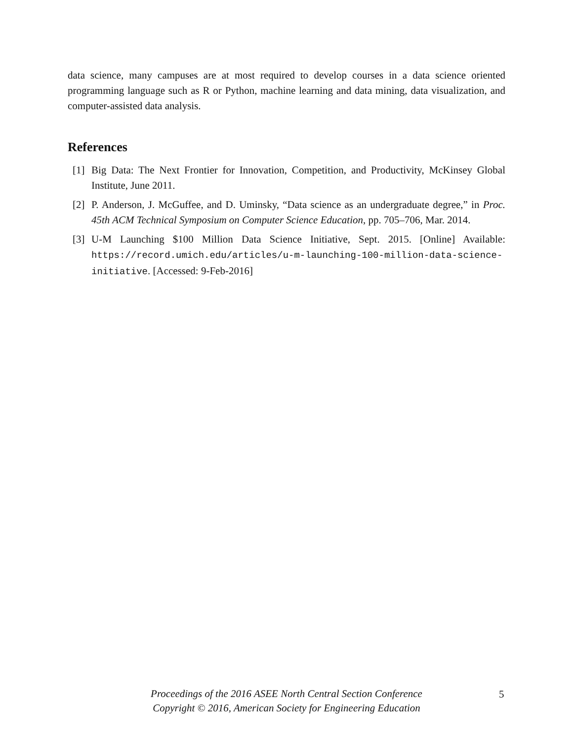data science, many campuses are at most required to develop courses in a data science oriented programming language such as R or Python, machine learning and data mining, data visualization, and computer-assisted data analysis.
References
[1] Big Data: The Next Frontier for Innovation, Competition, and Productivity, McKinsey Global Institute, June 2011.
[2] P. Anderson, J. McGuffee, and D. Uminsky, “Data science as an undergraduate degree,” in Proc. 45th ACM Technical Symposium on Computer Science Education, pp. 705–706, Mar. 2014.
[3] U-M Launching $100 Million Data Science Initiative, Sept. 2015. [Online] Available: https://record.umich.edu/articles/u-m-launching-100-million-data-science-initiative. [Accessed: 9-Feb-2016]
Proceedings of the 2016 ASEE North Central Section Conference
Copyright © 2016, American Society for Engineering Education
5